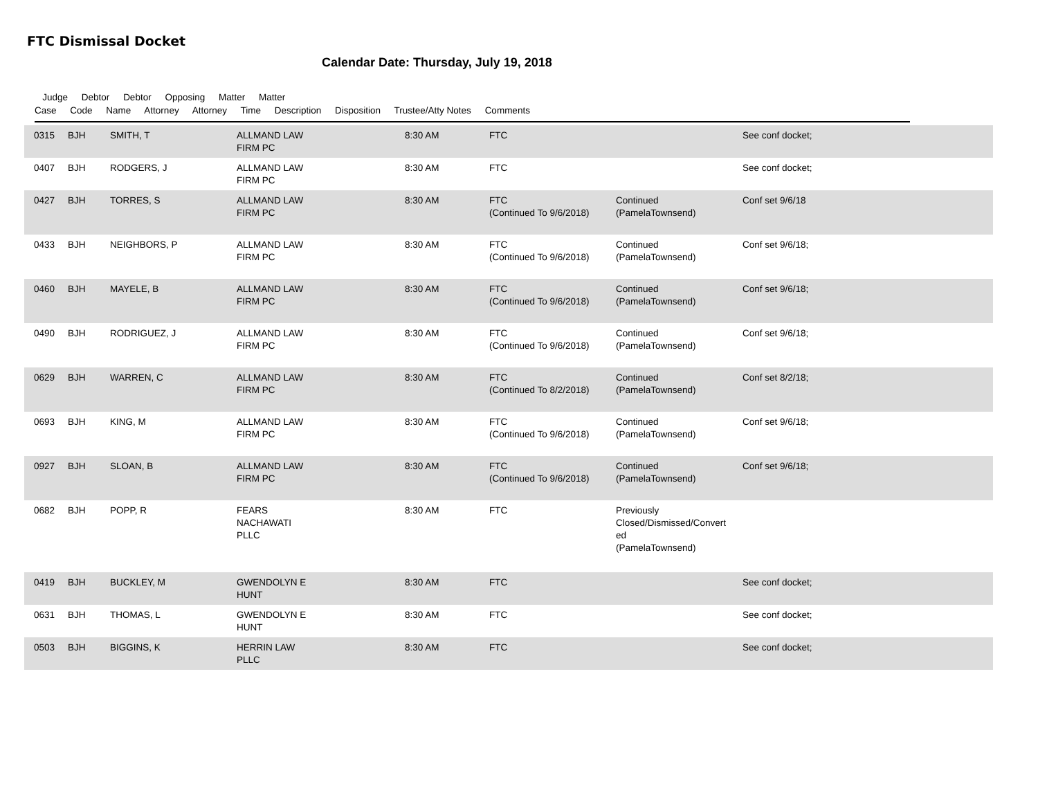FTC Dismissal Docket
Calendar Date: Thursday, July 19, 2018
Judge Debtor Debtor Opposing Matter Matter
Case Code Name Attorney Attorney Time Description Disposition Trustee/Atty Notes Comments
| | 0315 | BJH | SMITH, T | ALLMAND LAW FIRM PC | 8:30 AM | FTC | | See conf docket; |
| | 0407 | BJH | RODGERS, J | ALLMAND LAW FIRM PC | 8:30 AM | FTC | | See conf docket; |
| | 0427 | BJH | TORRES, S | ALLMAND LAW FIRM PC | 8:30 AM | FTC (Continued To 9/6/2018) | Continued (PamelaTownsend) | Conf set 9/6/18 |
| | 0433 | BJH | NEIGHBORS, P | ALLMAND LAW FIRM PC | 8:30 AM | FTC (Continued To 9/6/2018) | Continued (PamelaTownsend) | Conf set 9/6/18; |
| | 0460 | BJH | MAYELE, B | ALLMAND LAW FIRM PC | 8:30 AM | FTC (Continued To 9/6/2018) | Continued (PamelaTownsend) | Conf set 9/6/18; |
| | 0490 | BJH | RODRIGUEZ, J | ALLMAND LAW FIRM PC | 8:30 AM | FTC (Continued To 9/6/2018) | Continued (PamelaTownsend) | Conf set 9/6/18; |
| | 0629 | BJH | WARREN, C | ALLMAND LAW FIRM PC | 8:30 AM | FTC (Continued To 8/2/2018) | Continued (PamelaTownsend) | Conf set 8/2/18; |
| | 0693 | BJH | KING, M | ALLMAND LAW FIRM PC | 8:30 AM | FTC (Continued To 9/6/2018) | Continued (PamelaTownsend) | Conf set 9/6/18; |
| | 0927 | BJH | SLOAN, B | ALLMAND LAW FIRM PC | 8:30 AM | FTC (Continued To 9/6/2018) | Continued (PamelaTownsend) | Conf set 9/6/18; |
| | 0682 | BJH | POPP, R | FEARS NACHAWATI PLLC | 8:30 AM | FTC | Previously Closed/Dismissed/Convert ed (PamelaTownsend) | |
| | 0419 | BJH | BUCKLEY, M | GWENDOLYN E HUNT | 8:30 AM | FTC | | See conf docket; |
| | 0631 | BJH | THOMAS, L | GWENDOLYN E HUNT | 8:30 AM | FTC | | See conf docket; |
| | 0503 | BJH | BIGGINS, K | HERRIN LAW PLLC | 8:30 AM | FTC | | See conf docket; |